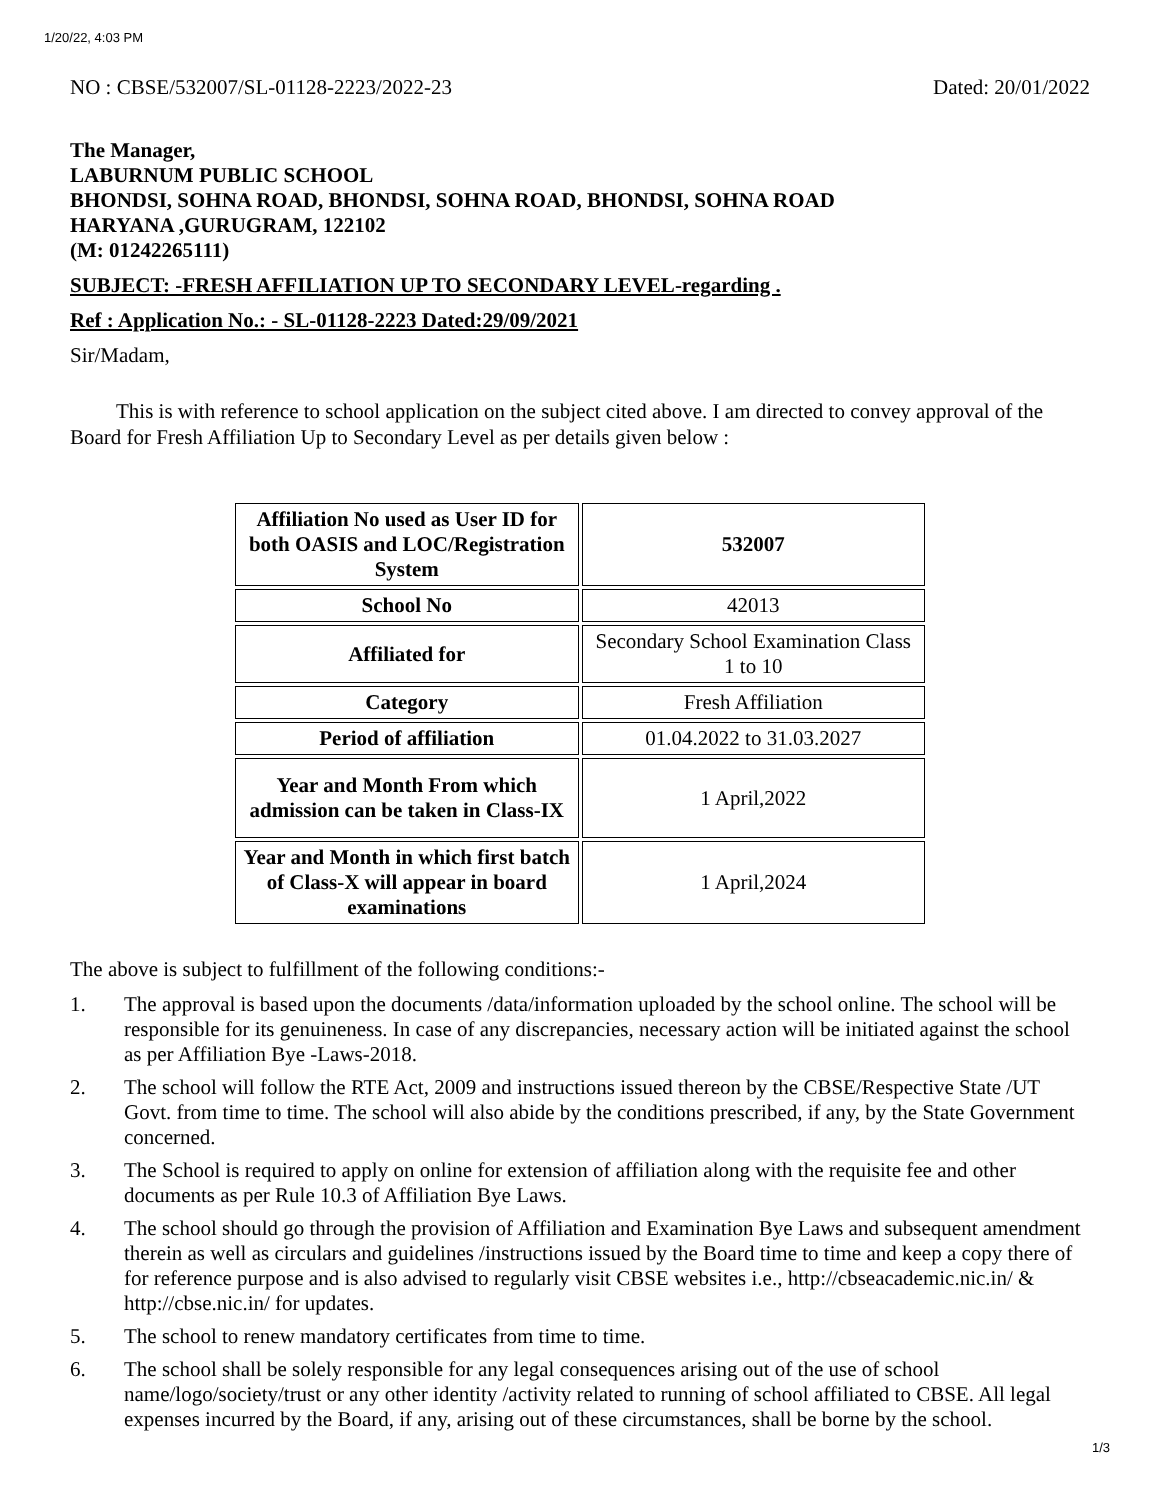1/20/22, 4:03 PM
NO : CBSE/532007/SL-01128-2223/2022-23 Dated: 20/01/2022
The Manager,
LABURNUM PUBLIC SCHOOL
BHONDSI, SOHNA ROAD, BHONDSI, SOHNA ROAD, BHONDSI, SOHNA ROAD
HARYANA ,GURUGRAM, 122102
(M: 01242265111)
SUBJECT: -FRESH AFFILIATION UP TO SECONDARY LEVEL-regarding .
Ref : Application No.: - SL-01128-2223 Dated:29/09/2021
Sir/Madam,
This is with reference to school application on the subject cited above. I am directed to convey approval of the Board for Fresh Affiliation Up to Secondary Level as per details given below :
| Affiliation No used as User ID for both OASIS and LOC/Registration System | 532007 |
| School No | 42013 |
| Affiliated for | Secondary School Examination Class 1 to 10 |
| Category | Fresh Affiliation |
| Period of affiliation | 01.04.2022 to 31.03.2027 |
| Year and Month From which admission can be taken in Class-IX | 1 April,2022 |
| Year and Month in which first batch of Class-X will appear in board examinations | 1 April,2024 |
The above is subject to fulfillment of the following conditions:-
1. The approval is based upon the documents /data/information uploaded by the school online. The school will be responsible for its genuineness. In case of any discrepancies, necessary action will be initiated against the school as per Affiliation Bye -Laws-2018.
2. The school will follow the RTE Act, 2009 and instructions issued thereon by the CBSE/Respective State /UT Govt. from time to time. The school will also abide by the conditions prescribed, if any, by the State Government concerned.
3. The School is required to apply on online for extension of affiliation along with the requisite fee and other documents as per Rule 10.3 of Affiliation Bye Laws.
4. The school should go through the provision of Affiliation and Examination Bye Laws and subsequent amendment therein as well as circulars and guidelines /instructions issued by the Board time to time and keep a copy there of for reference purpose and is also advised to regularly visit CBSE websites i.e., http://cbseacademic.nic.in/ & http://cbse.nic.in/ for updates.
5. The school to renew mandatory certificates from time to time.
6. The school shall be solely responsible for any legal consequences arising out of the use of school name/logo/society/trust or any other identity /activity related to running of school affiliated to CBSE. All legal expenses incurred by the Board, if any, arising out of these circumstances, shall be borne by the school.
1/3